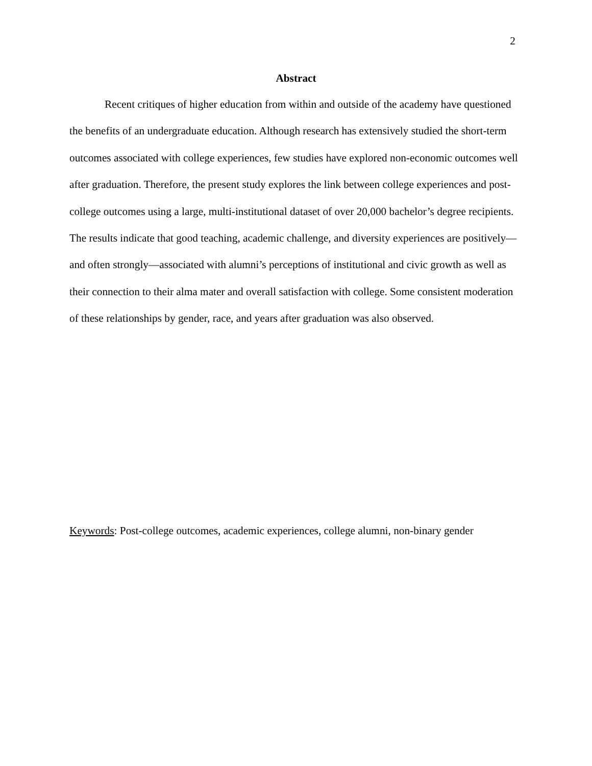2
Abstract
Recent critiques of higher education from within and outside of the academy have questioned the benefits of an undergraduate education. Although research has extensively studied the short-term outcomes associated with college experiences, few studies have explored non-economic outcomes well after graduation. Therefore, the present study explores the link between college experiences and post-college outcomes using a large, multi-institutional dataset of over 20,000 bachelor’s degree recipients. The results indicate that good teaching, academic challenge, and diversity experiences are positively—and often strongly—associated with alumni’s perceptions of institutional and civic growth as well as their connection to their alma mater and overall satisfaction with college. Some consistent moderation of these relationships by gender, race, and years after graduation was also observed.
Keywords: Post-college outcomes, academic experiences, college alumni, non-binary gender